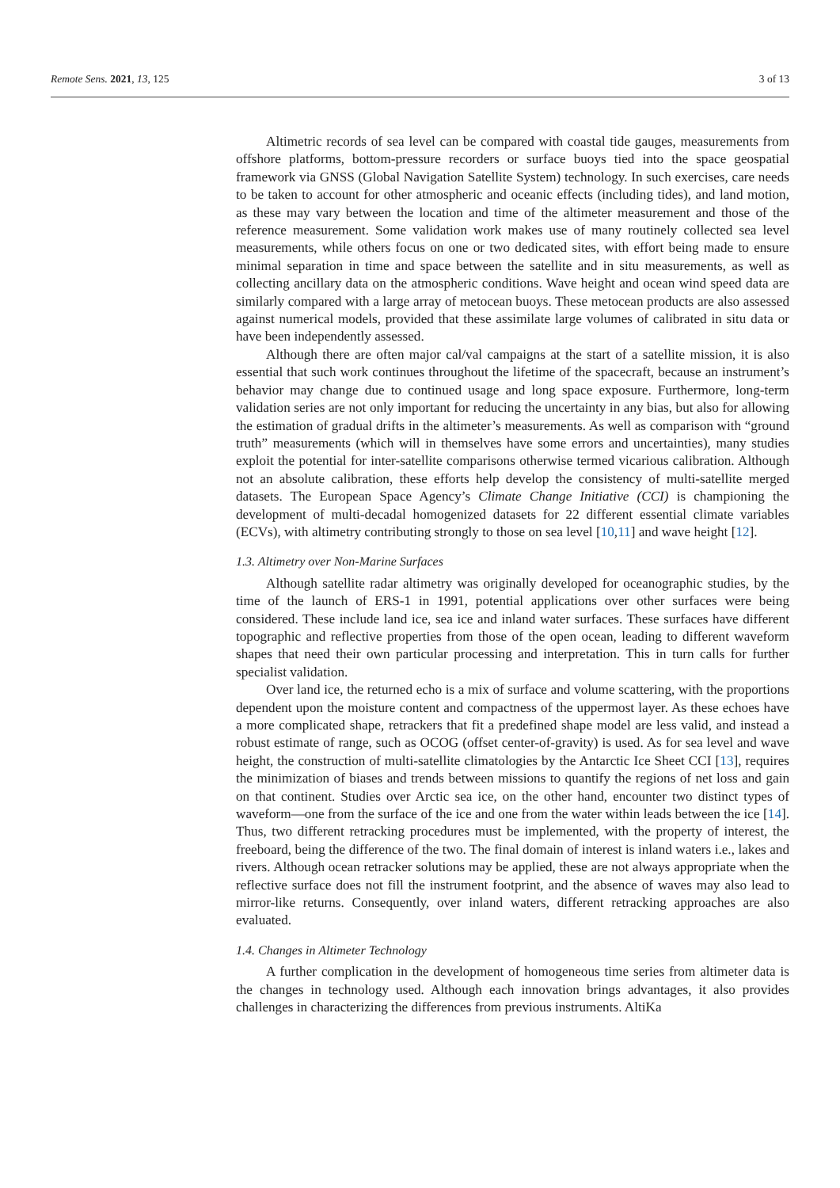Remote Sens. 2021, 13, 125 3 of 13
Altimetric records of sea level can be compared with coastal tide gauges, measurements from offshore platforms, bottom-pressure recorders or surface buoys tied into the space geospatial framework via GNSS (Global Navigation Satellite System) technology. In such exercises, care needs to be taken to account for other atmospheric and oceanic effects (including tides), and land motion, as these may vary between the location and time of the altimeter measurement and those of the reference measurement. Some validation work makes use of many routinely collected sea level measurements, while others focus on one or two dedicated sites, with effort being made to ensure minimal separation in time and space between the satellite and in situ measurements, as well as collecting ancillary data on the atmospheric conditions. Wave height and ocean wind speed data are similarly compared with a large array of metocean buoys. These metocean products are also assessed against numerical models, provided that these assimilate large volumes of calibrated in situ data or have been independently assessed.
Although there are often major cal/val campaigns at the start of a satellite mission, it is also essential that such work continues throughout the lifetime of the spacecraft, because an instrument’s behavior may change due to continued usage and long space exposure. Furthermore, long-term validation series are not only important for reducing the uncertainty in any bias, but also for allowing the estimation of gradual drifts in the altimeter’s measurements. As well as comparison with “ground truth” measurements (which will in themselves have some errors and uncertainties), many studies exploit the potential for inter-satellite comparisons otherwise termed vicarious calibration. Although not an absolute calibration, these efforts help develop the consistency of multi-satellite merged datasets. The European Space Agency’s Climate Change Initiative (CCI) is championing the development of multi-decadal homogenized datasets for 22 different essential climate variables (ECVs), with altimetry contributing strongly to those on sea level [10,11] and wave height [12].
1.3. Altimetry over Non-Marine Surfaces
Although satellite radar altimetry was originally developed for oceanographic studies, by the time of the launch of ERS-1 in 1991, potential applications over other surfaces were being considered. These include land ice, sea ice and inland water surfaces. These surfaces have different topographic and reflective properties from those of the open ocean, leading to different waveform shapes that need their own particular processing and interpretation. This in turn calls for further specialist validation.
Over land ice, the returned echo is a mix of surface and volume scattering, with the proportions dependent upon the moisture content and compactness of the uppermost layer. As these echoes have a more complicated shape, retrackers that fit a predefined shape model are less valid, and instead a robust estimate of range, such as OCOG (offset center-of-gravity) is used. As for sea level and wave height, the construction of multi-satellite climatologies by the Antarctic Ice Sheet CCI [13], requires the minimization of biases and trends between missions to quantify the regions of net loss and gain on that continent. Studies over Arctic sea ice, on the other hand, encounter two distinct types of waveform—one from the surface of the ice and one from the water within leads between the ice [14]. Thus, two different retracking procedures must be implemented, with the property of interest, the freeboard, being the difference of the two. The final domain of interest is inland waters i.e., lakes and rivers. Although ocean retracker solutions may be applied, these are not always appropriate when the reflective surface does not fill the instrument footprint, and the absence of waves may also lead to mirror-like returns. Consequently, over inland waters, different retracking approaches are also evaluated.
1.4. Changes in Altimeter Technology
A further complication in the development of homogeneous time series from altimeter data is the changes in technology used. Although each innovation brings advantages, it also provides challenges in characterizing the differences from previous instruments. AltiKa